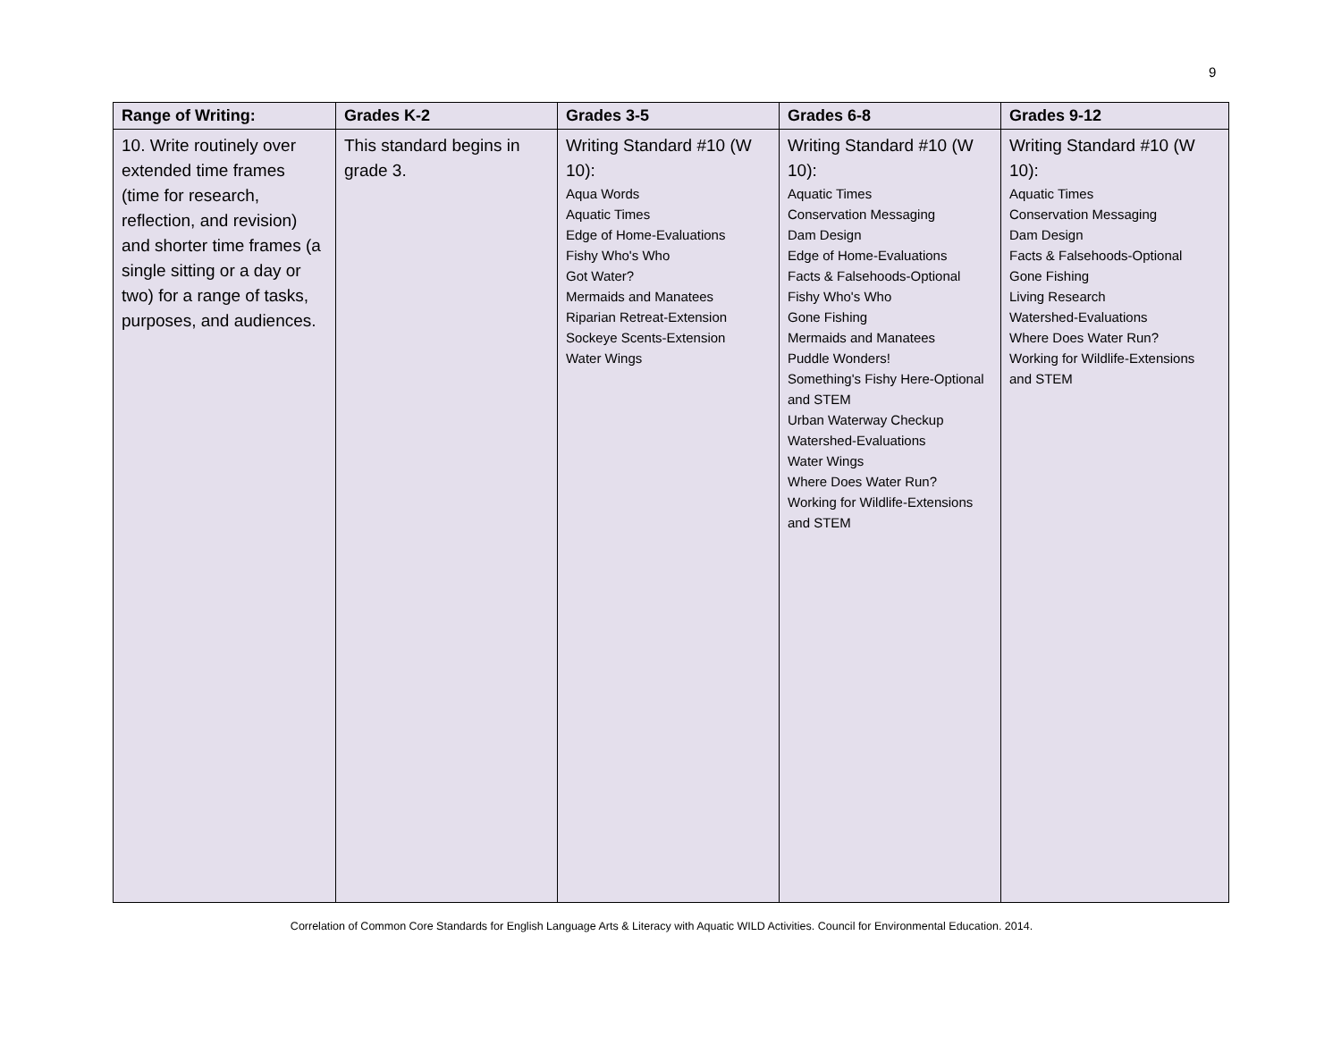9
| Range of Writing: | Grades K-2 | Grades 3-5 | Grades 6-8 | Grades 9-12 |
| --- | --- | --- | --- | --- |
| 10. Write routinely over extended time frames (time for research, reflection, and revision) and shorter time frames (a single sitting or a day or two) for a range of tasks, purposes, and audiences. | This standard begins in grade 3. | Writing Standard #10 (W 10): Aqua Words Aquatic Times Edge of Home-Evaluations Fishy Who's Who Got Water? Mermaids and Manatees Riparian Retreat-Extension Sockeye Scents-Extension Water Wings | Writing Standard #10 (W 10): Aquatic Times Conservation Messaging Dam Design Edge of Home-Evaluations Facts & Falsehoods-Optional Fishy Who's Who Gone Fishing Mermaids and Manatees Puddle Wonders! Something's Fishy Here-Optional and STEM Urban Waterway Checkup Watershed-Evaluations Water Wings Where Does Water Run? Working for Wildlife-Extensions and STEM | Writing Standard #10 (W 10): Aquatic Times Conservation Messaging Dam Design Facts & Falsehoods-Optional Gone Fishing Living Research Watershed-Evaluations Where Does Water Run? Working for Wildlife-Extensions and STEM |
Correlation of Common Core Standards for English Language Arts & Literacy with Aquatic WILD Activities. Council for Environmental Education. 2014.